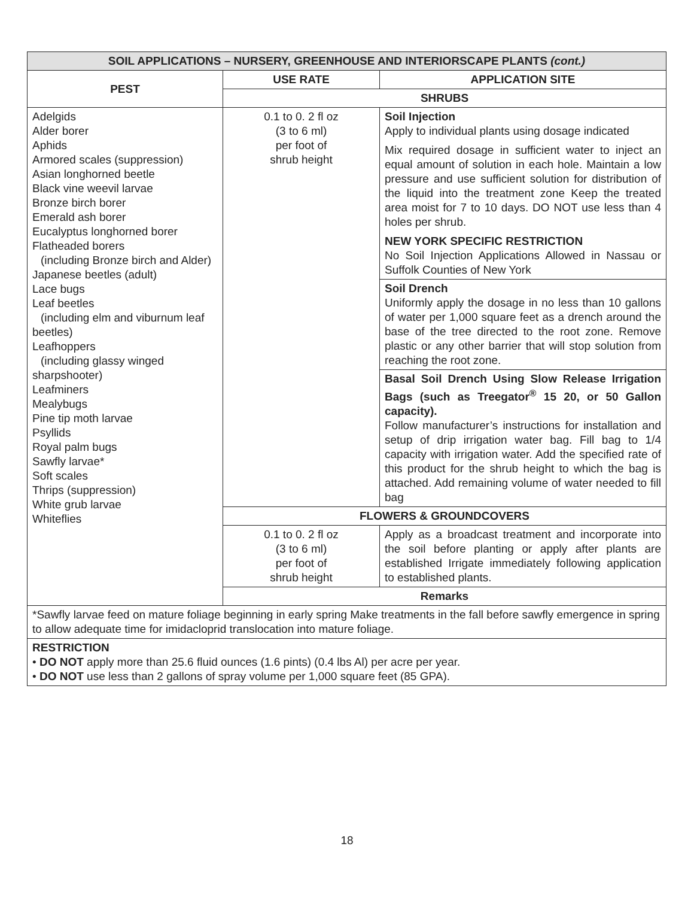| SOIL APPLICATIONS – NURSERY, GREENHOUSE AND INTERIORSCAPE PLANTS (cont.) | | |
| --- | --- | --- |
| PEST | USE RATE | APPLICATION SITE |
| | SHRUBS | |
| Adelgids Alder borer Aphids Armored scales (suppression) Asian longhorned beetle Black vine weevil larvae Bronze birch borer Emerald ash borer Eucalyptus longhorned borer Flatheaded borers (including Bronze birch and Alder) Japanese beetles (adult) Lace bugs Leaf beetles (including elm and viburnum leaf beetles) Leafhoppers (including glassy winged sharpshooter) Leafminers Mealybugs Pine tip moth larvae Psyllids Royal palm bugs Sawfly larvae* Soft scales Thrips (suppression) White grub larvae Whiteflies | 0.1 to 0. 2 fl oz (3 to 6 ml) per foot of shrub height | Soil Injection Apply to individual plants using dosage indicated Mix required dosage in sufficient water to inject an equal amount of solution in each hole. Maintain a low pressure and use sufficient solution for distribution of the liquid into the treatment zone Keep the treated area moist for 7 to 10 days. DO NOT use less than 4 holes per shrub. NEW YORK SPECIFIC RESTRICTION No Soil Injection Applications Allowed in Nassau or Suffolk Counties of New York |
| | | Soil Drench Uniformly apply the dosage in no less than 10 gallons of water per 1,000 square feet as a drench around the base of the tree directed to the root zone. Remove plastic or any other barrier that will stop solution from reaching the root zone. |
| | | Basal Soil Drench Using Slow Release Irrigation Bags (such as Treegator<sup>®</sup> 15 20, or 50 Gallon capacity). Follow manufacturer’s instructions for installation and setup of drip irrigation water bag. Fill bag to 1/4 capacity with irrigation water. Add the specified rate of this product for the shrub height to which the bag is attached. Add remaining volume of water needed to fill bag |
| | FLOWERS & GROUNDCOVERS | |
| | 0.1 to 0. 2 fl oz (3 to 6 ml) per foot of shrub height | Apply as a broadcast treatment and incorporate into the soil before planting or apply after plants are established Irrigate immediately following application to established plants. |
| | Remarks | |
| *Sawfly larvae feed on mature foliage beginning in early spring Make treatments in the fall before sawfly emergence in spring to allow adequate time for imidacloprid translocation into mature foliage. | | |
| RESTRICTION • DO NOT apply more than 25.6 fluid ounces (1.6 pints) (0.4 lbs Al) per acre per year. • DO NOT use less than 2 gallons of spray volume per 1,000 square feet (85 GPA). | | |
18